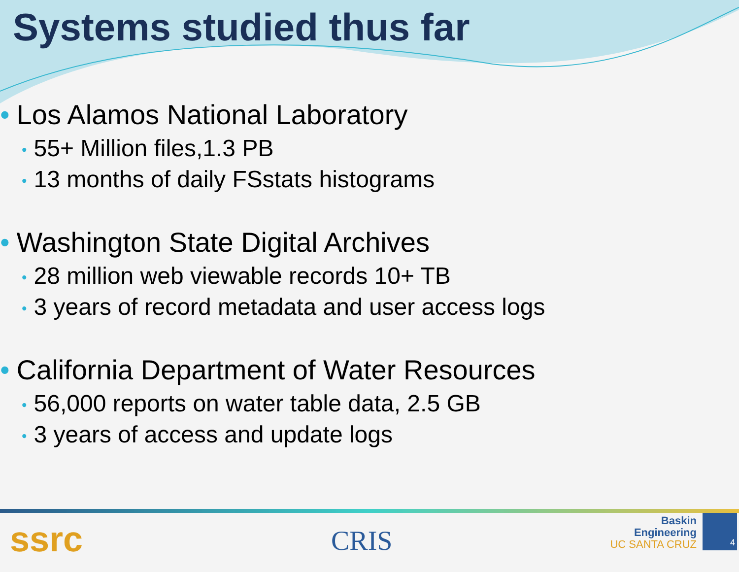Systems studied thus far
• Los Alamos National Laboratory
• 55+ Million files,1.3 PB
• 13 months of daily FSstats histograms
• Washington State Digital Archives
• 28 million web viewable records 10+ TB
• 3 years of record metadata and user access logs
• California Department of Water Resources
• 56,000 reports on water table data, 2.5 GB
• 3 years of access and update logs
ssrc CRIS
Baskin
Engineering
UC SANTA CRUZ
4